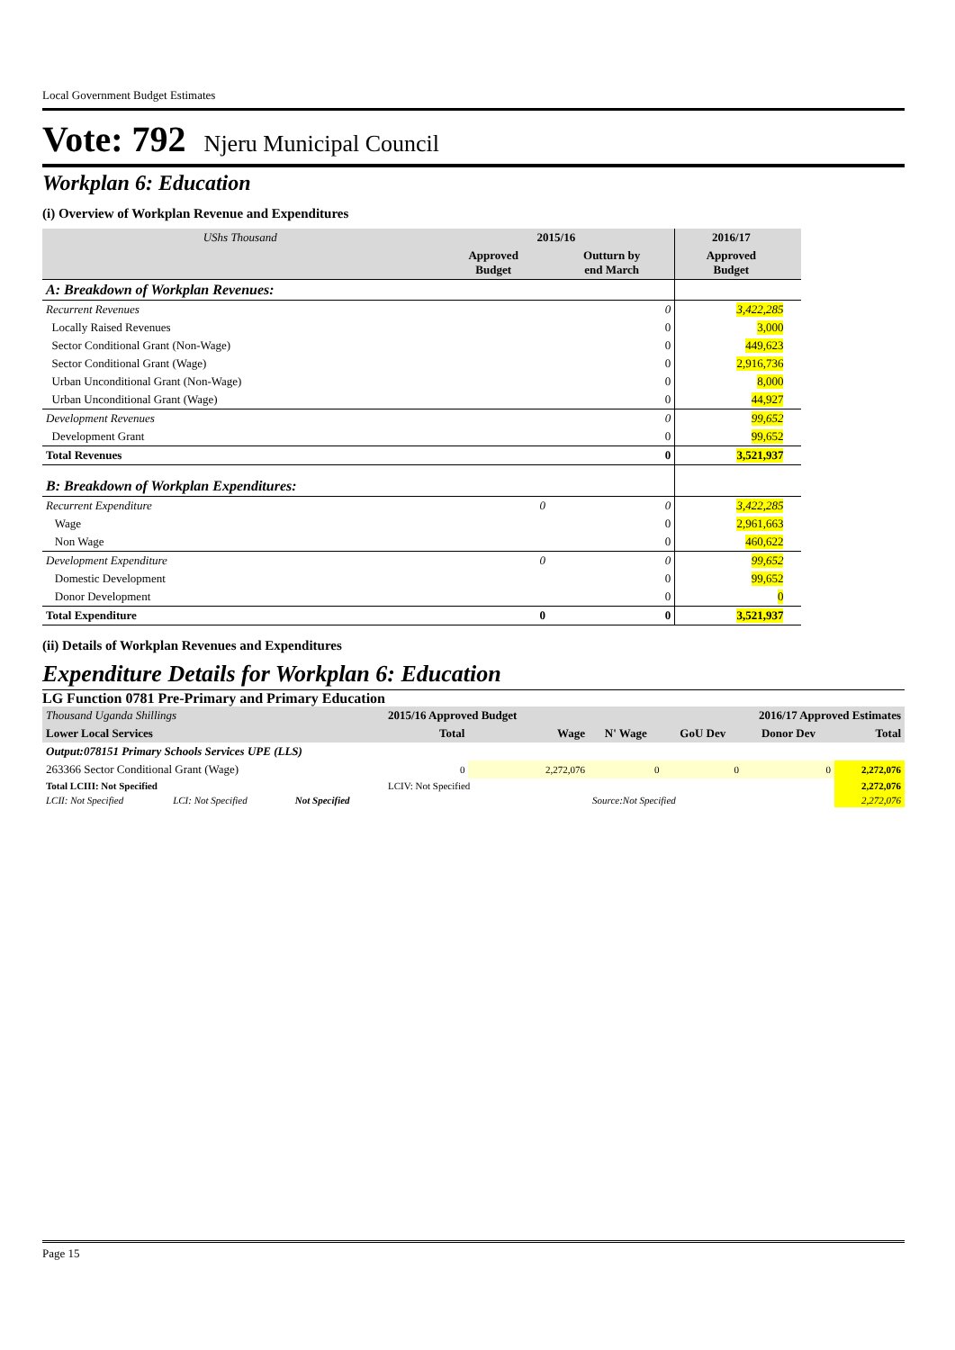Local Government Budget Estimates
Vote: 792 Njeru Municipal Council
Workplan 6: Education
(i) Overview of Workplan Revenue and Expenditures
| UShs Thousand | 2015/16 | | 2016/17 | |
| | Approved Budget | Outturn by end March | Approved Budget | |
| A: Breakdown of Workplan Revenues: | | | | |
| Recurrent Revenues | | 0 | 3,422,285 | |
| Locally Raised Revenues | | 0 | 3,000 | |
| Sector Conditional Grant (Non-Wage) | | 0 | 449,623 | |
| Sector Conditional Grant (Wage) | | 0 | 2,916,736 | |
| Urban Unconditional Grant (Non-Wage) | | 0 | 8,000 | |
| Urban Unconditional Grant (Wage) | | 0 | 44,927 | |
| Development Revenues | | 0 | 99,652 | |
| Development Grant | | 0 | 99,652 | |
| Total Revenues | | 0 | 3,521,937 | |
| B: Breakdown of Workplan Expenditures: | | | | |
| Recurrent Expenditure | 0 | 0 | 3,422,285 | |
| Wage | | 0 | 2,961,663 | |
| Non Wage | | 0 | 460,622 | |
| Development Expenditure | 0 | 0 | 99,652 | |
| Domestic Development | | 0 | 99,652 | |
| Donor Development | | 0 | 0 | |
| Total Expenditure | 0 | 0 | 3,521,937 | |
(ii) Details of Workplan Revenues and Expenditures
Expenditure Details for Workplan 6: Education
LG Function 0781 Pre-Primary and Primary Education
| Thousand Uganda Shillings | | | 2015/16 Approved Budget | | | 2016/17 Approved Estimates | | |
| Lower Local Services | | | Total | Wage | N' Wage | GoU Dev | Donor Dev | Total |
| Output:078151 Primary Schools Services UPE (LLS) | | | | | | | | |
| 263366 Sector Conditional Grant (Wage) | | | 0 | 2,272,076 | 0 | 0 | 0 | 2,272,076 |
| Total LCIII: Not Specified | | | LCIV: Not Specified | | | | | 2,272,076 |
| LCII: Not Specified | LCI: Not Specified | Not Specified | | | Source:Not Specified | | | 2,272,076 |
Page 15